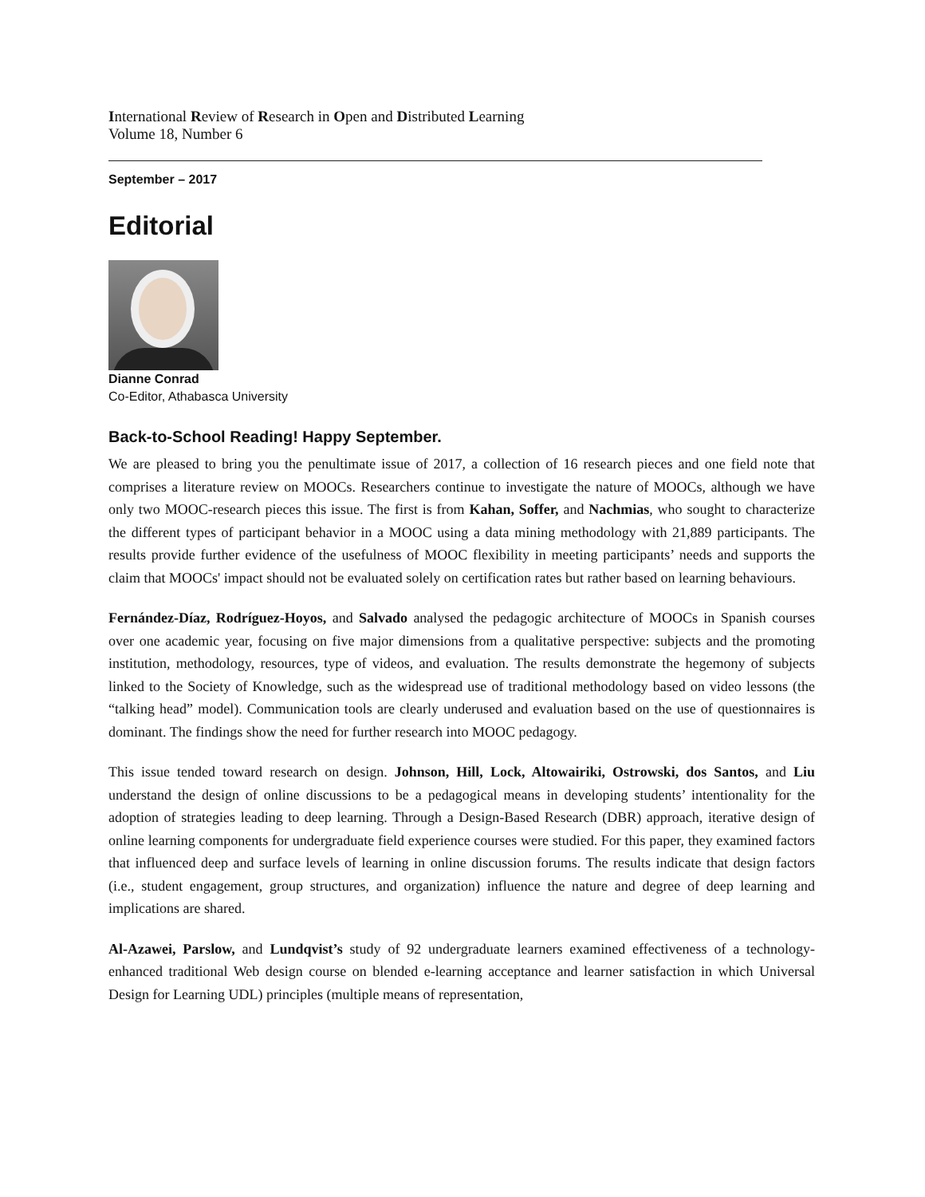International Review of Research in Open and Distributed Learning
Volume 18, Number 6
September – 2017
Editorial
Dianne Conrad
Co-Editor, Athabasca University
Back-to-School Reading! Happy September.
We are pleased to bring you the penultimate issue of 2017, a collection of 16 research pieces and one field note that comprises a literature review on MOOCs. Researchers continue to investigate the nature of MOOCs, although we have only two MOOC-research pieces this issue. The first is from Kahan, Soffer, and Nachmias, who sought to characterize the different types of participant behavior in a MOOC using a data mining methodology with 21,889 participants. The results provide further evidence of the usefulness of MOOC flexibility in meeting participants’ needs and supports the claim that MOOCs' impact should not be evaluated solely on certification rates but rather based on learning behaviours.
Fernández-Díaz, Rodríguez-Hoyos, and Salvado analysed the pedagogic architecture of MOOCs in Spanish courses over one academic year, focusing on five major dimensions from a qualitative perspective: subjects and the promoting institution, methodology, resources, type of videos, and evaluation. The results demonstrate the hegemony of subjects linked to the Society of Knowledge, such as the widespread use of traditional methodology based on video lessons (the “talking head” model). Communication tools are clearly underused and evaluation based on the use of questionnaires is dominant. The findings show the need for further research into MOOC pedagogy.
This issue tended toward research on design. Johnson, Hill, Lock, Altowairiki, Ostrowski, dos Santos, and Liu understand the design of online discussions to be a pedagogical means in developing students’ intentionality for the adoption of strategies leading to deep learning. Through a Design-Based Research (DBR) approach, iterative design of online learning components for undergraduate field experience courses were studied. For this paper, they examined factors that influenced deep and surface levels of learning in online discussion forums. The results indicate that design factors (i.e., student engagement, group structures, and organization) influence the nature and degree of deep learning and implications are shared.
Al-Azawei, Parslow, and Lundqvist’s study of 92 undergraduate learners examined effectiveness of a technology-enhanced traditional Web design course on blended e-learning acceptance and learner satisfaction in which Universal Design for Learning UDL) principles (multiple means of representation,